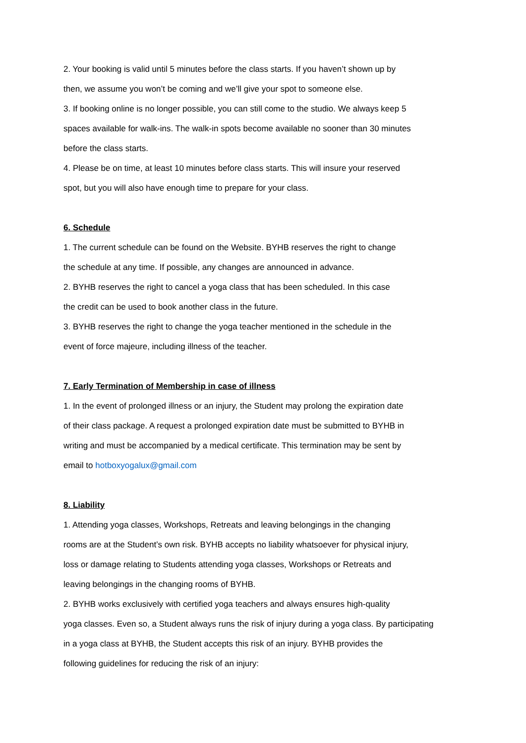2. Your booking is valid until 5 minutes before the class starts. If you haven’t shown up by
then, we assume you won’t be coming and we’ll give your spot to someone else.
3. If booking online is no longer possible, you can still come to the studio. We always keep 5
spaces available for walk-ins. The walk-in spots become available no sooner than 30 minutes
before the class starts.
4. Please be on time, at least 10 minutes before class starts. This will insure your reserved
spot, but you will also have enough time to prepare for your class.
6. Schedule
1. The current schedule can be found on the Website. BYHB reserves the right to change
the schedule at any time. If possible, any changes are announced in advance.
2. BYHB reserves the right to cancel a yoga class that has been scheduled. In this case
the credit can be used to book another class in the future.
3. BYHB reserves the right to change the yoga teacher mentioned in the schedule in the
event of force majeure, including illness of the teacher.
7. Early Termination of Membership in case of illness
1. In the event of prolonged illness or an injury, the Student may prolong the expiration date
of their class package. A request a prolonged expiration date must be submitted to BYHB in
writing and must be accompanied by a medical certificate. This termination may be sent by
email to hotboxyogalux@gmail.com
8. Liability
1. Attending yoga classes, Workshops, Retreats and leaving belongings in the changing
rooms are at the Student’s own risk. BYHB accepts no liability whatsoever for physical injury,
loss or damage relating to Students attending yoga classes, Workshops or Retreats and
leaving belongings in the changing rooms of BYHB.
2. BYHB works exclusively with certified yoga teachers and always ensures high-quality
yoga classes. Even so, a Student always runs the risk of injury during a yoga class. By participating
in a yoga class at BYHB, the Student accepts this risk of an injury. BYHB provides the
following guidelines for reducing the risk of an injury: